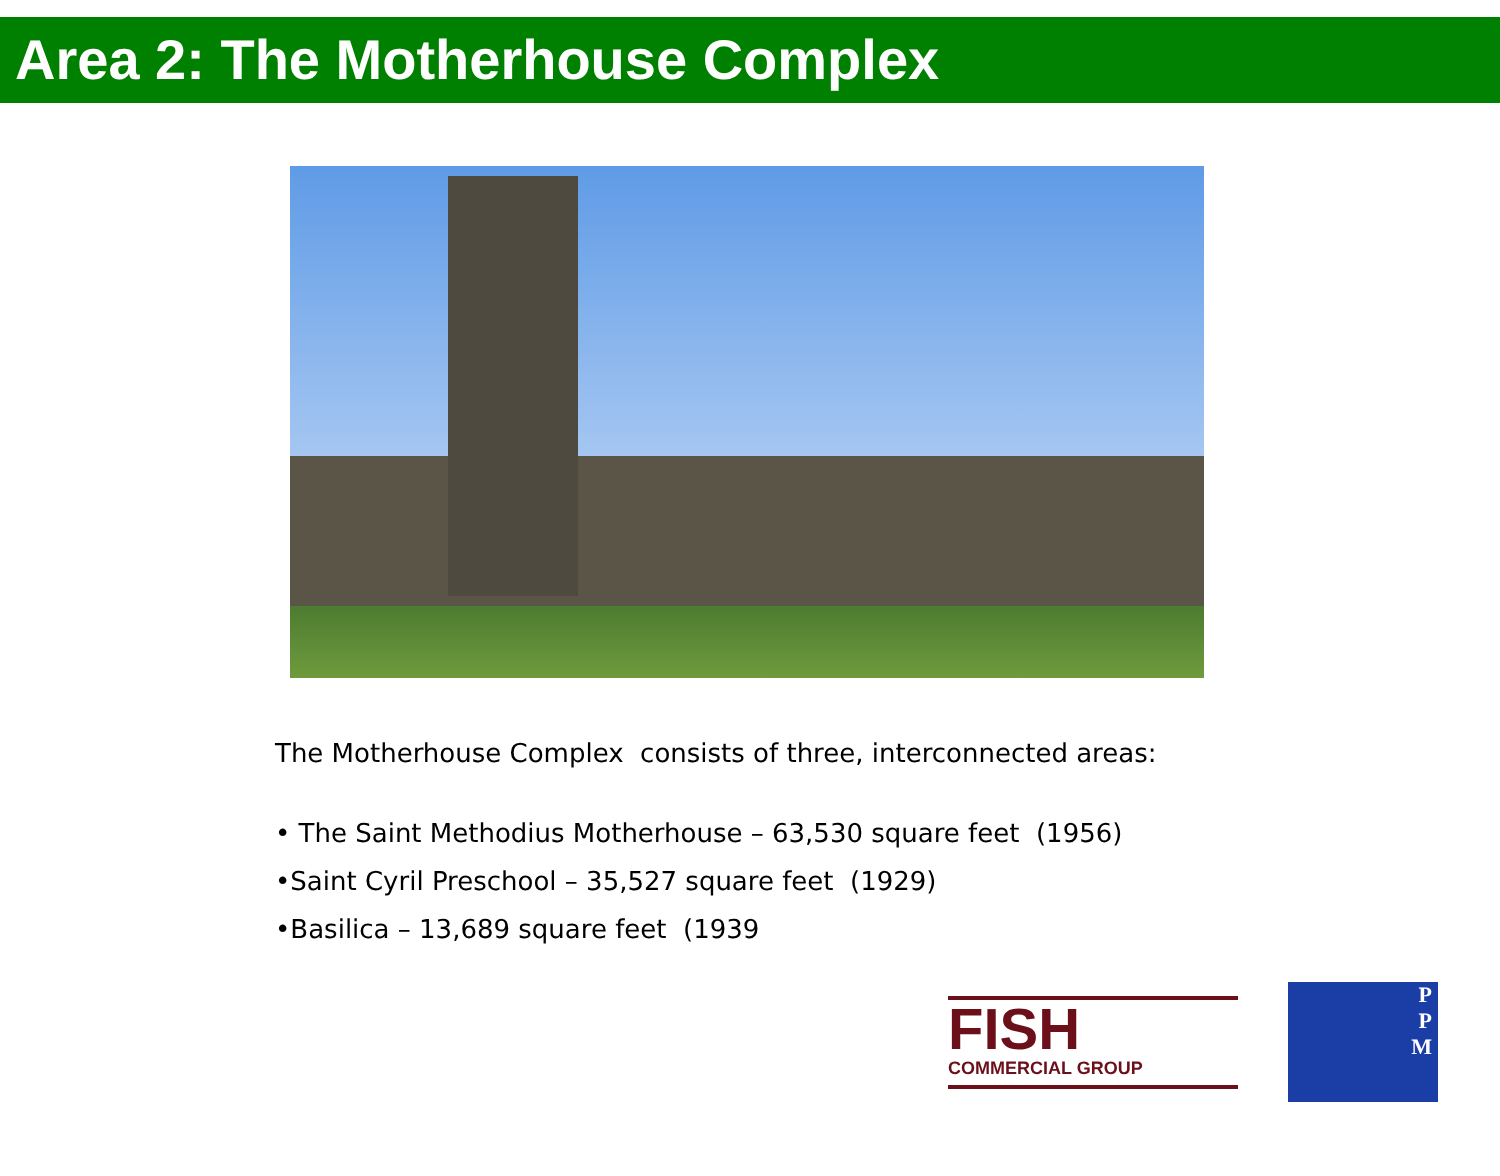Area 2: The Motherhouse Complex
The Motherhouse Complex consists of three, interconnected areas:
• The Saint Methodius Motherhouse – 63,530 square feet (1956)
•Saint Cyril Preschool – 35,527 square feet (1929)
•Basilica – 13,689 square feet (1939
FISH
COMMERCIAL GROUP
P
P
M